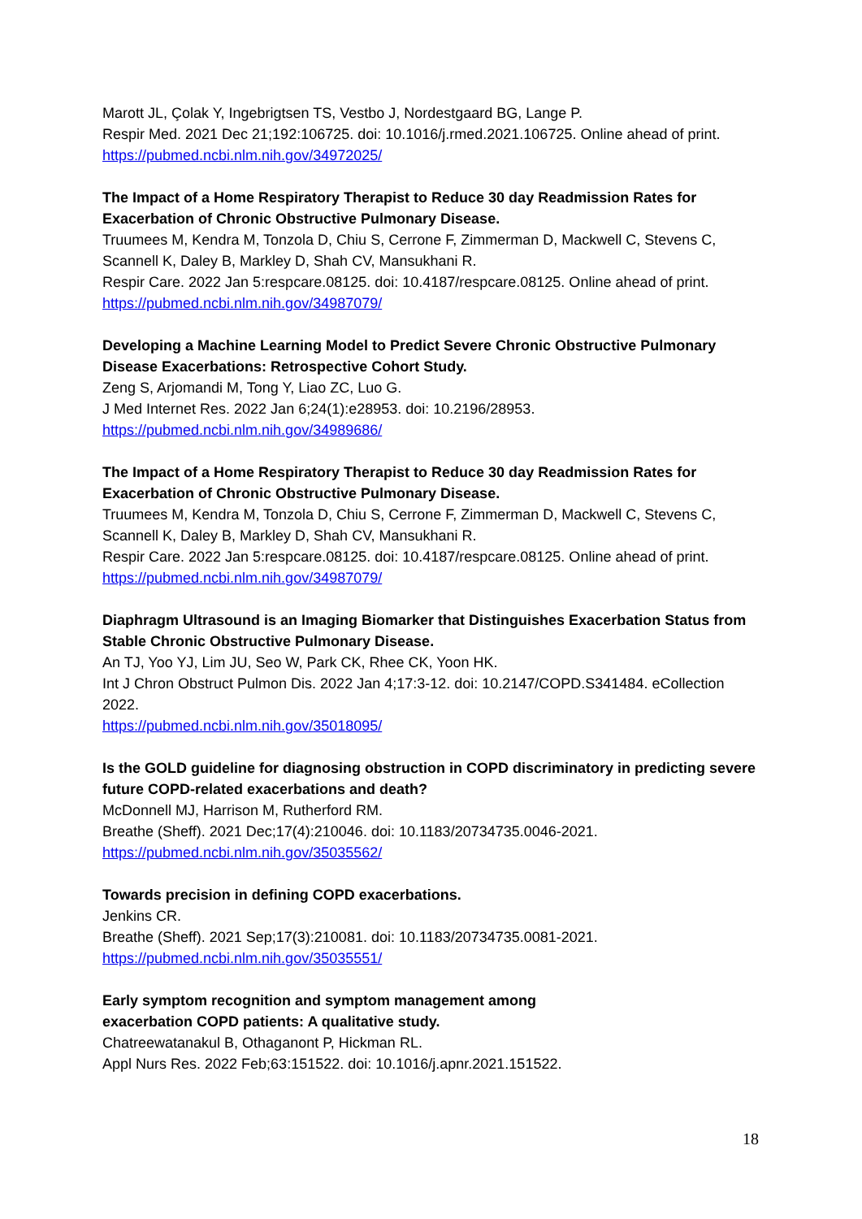Marott JL, Çolak Y, Ingebrigtsen TS, Vestbo J, Nordestgaard BG, Lange P.
Respir Med. 2021 Dec 21;192:106725. doi: 10.1016/j.rmed.2021.106725. Online ahead of print.
https://pubmed.ncbi.nlm.nih.gov/34972025/
The Impact of a Home Respiratory Therapist to Reduce 30 day Readmission Rates for Exacerbation of Chronic Obstructive Pulmonary Disease.
Truumees M, Kendra M, Tonzola D, Chiu S, Cerrone F, Zimmerman D, Mackwell C, Stevens C, Scannell K, Daley B, Markley D, Shah CV, Mansukhani R.
Respir Care. 2022 Jan 5:respcare.08125. doi: 10.4187/respcare.08125. Online ahead of print.
https://pubmed.ncbi.nlm.nih.gov/34987079/
Developing a Machine Learning Model to Predict Severe Chronic Obstructive Pulmonary Disease Exacerbations: Retrospective Cohort Study.
Zeng S, Arjomandi M, Tong Y, Liao ZC, Luo G.
J Med Internet Res. 2022 Jan 6;24(1):e28953. doi: 10.2196/28953.
https://pubmed.ncbi.nlm.nih.gov/34989686/
The Impact of a Home Respiratory Therapist to Reduce 30 day Readmission Rates for Exacerbation of Chronic Obstructive Pulmonary Disease.
Truumees M, Kendra M, Tonzola D, Chiu S, Cerrone F, Zimmerman D, Mackwell C, Stevens C, Scannell K, Daley B, Markley D, Shah CV, Mansukhani R.
Respir Care. 2022 Jan 5:respcare.08125. doi: 10.4187/respcare.08125. Online ahead of print.
https://pubmed.ncbi.nlm.nih.gov/34987079/
Diaphragm Ultrasound is an Imaging Biomarker that Distinguishes Exacerbation Status from Stable Chronic Obstructive Pulmonary Disease.
An TJ, Yoo YJ, Lim JU, Seo W, Park CK, Rhee CK, Yoon HK.
Int J Chron Obstruct Pulmon Dis. 2022 Jan 4;17:3-12. doi: 10.2147/COPD.S341484. eCollection 2022.
https://pubmed.ncbi.nlm.nih.gov/35018095/
Is the GOLD guideline for diagnosing obstruction in COPD discriminatory in predicting severe future COPD-related exacerbations and death?
McDonnell MJ, Harrison M, Rutherford RM.
Breathe (Sheff). 2021 Dec;17(4):210046. doi: 10.1183/20734735.0046-2021.
https://pubmed.ncbi.nlm.nih.gov/35035562/
Towards precision in defining COPD exacerbations.
Jenkins CR.
Breathe (Sheff). 2021 Sep;17(3):210081. doi: 10.1183/20734735.0081-2021.
https://pubmed.ncbi.nlm.nih.gov/35035551/
Early symptom recognition and symptom management among
exacerbation COPD patients: A qualitative study.
Chatreewatanakul B, Othaganont P, Hickman RL.
Appl Nurs Res. 2022 Feb;63:151522. doi: 10.1016/j.apnr.2021.151522.
18